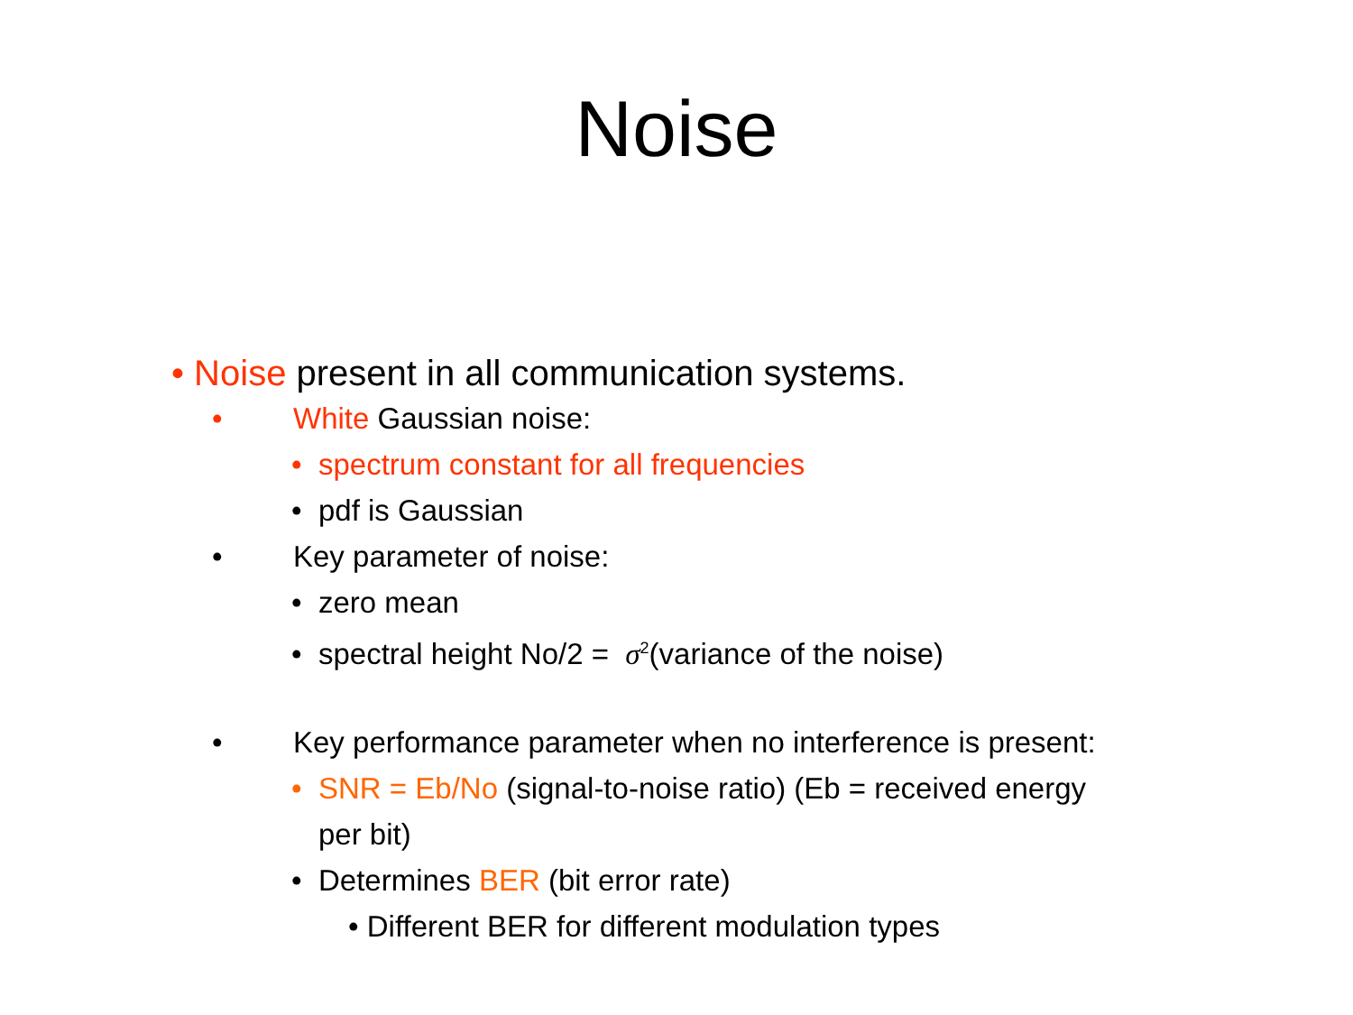Noise
• Noise present in all communication systems.
• White Gaussian noise:
• spectrum constant for all frequencies
• pdf is Gaussian
• Key parameter of noise:
• zero mean
• spectral height No/2 = σ<sup>2</sup>(variance of the noise)
• Key performance parameter when no interference is present:
• SNR = Eb/No (signal-to-noise ratio) (Eb = received energy
per bit)
• Determines BER (bit error rate)
• Different BER for different modulation types